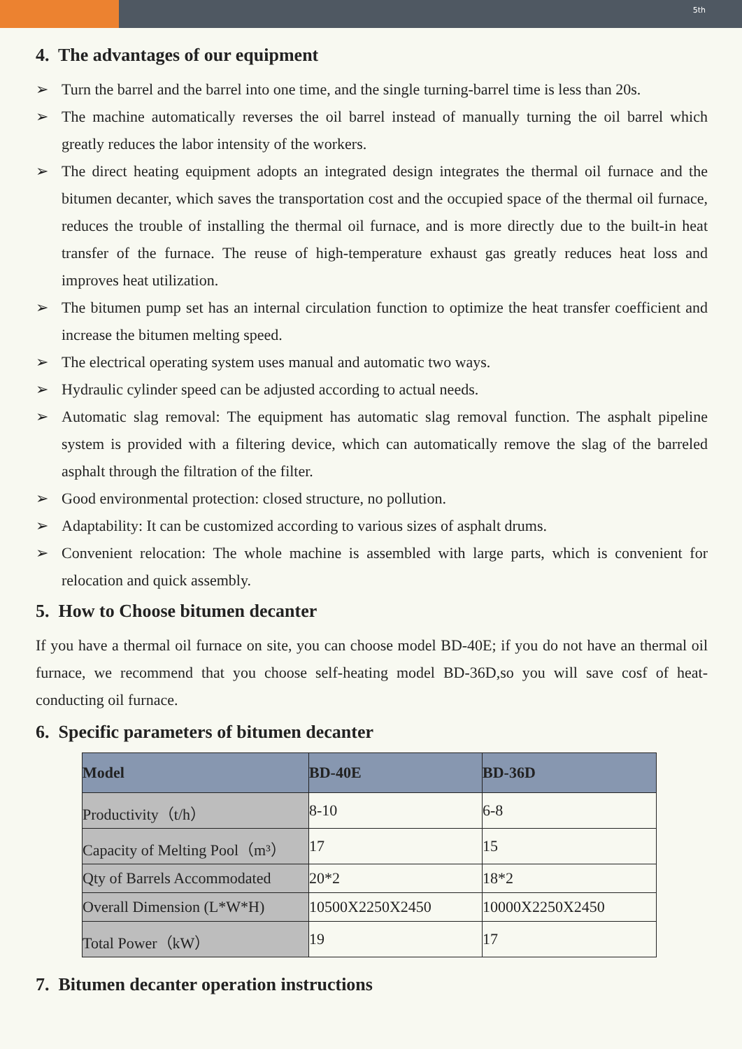5th
4. The advantages of our equipment
➢ Turn the barrel and the barrel into one time, and the single turning-barrel time is less than 20s.
➢ The machine automatically reverses the oil barrel instead of manually turning the oil barrel which greatly reduces the labor intensity of the workers.
➢ The direct heating equipment adopts an integrated design integrates the thermal oil furnace and the bitumen decanter, which saves the transportation cost and the occupied space of the thermal oil furnace, reduces the trouble of installing the thermal oil furnace, and is more directly due to the built-in heat transfer of the furnace. The reuse of high-temperature exhaust gas greatly reduces heat loss and improves heat utilization.
➢ The bitumen pump set has an internal circulation function to optimize the heat transfer coefficient and increase the bitumen melting speed.
➢ The electrical operating system uses manual and automatic two ways.
➢ Hydraulic cylinder speed can be adjusted according to actual needs.
➢ Automatic slag removal: The equipment has automatic slag removal function. The asphalt pipeline system is provided with a filtering device, which can automatically remove the slag of the barreled asphalt through the filtration of the filter.
➢ Good environmental protection: closed structure, no pollution.
➢ Adaptability: It can be customized according to various sizes of asphalt drums.
➢ Convenient relocation: The whole machine is assembled with large parts, which is convenient for relocation and quick assembly.
5. How to Choose bitumen decanter
If you have a thermal oil furnace on site, you can choose model BD-40E; if you do not have an thermal oil furnace, we recommend that you choose self-heating model BD-36D,so you will save cosf of heat-conducting oil furnace.
6. Specific parameters of bitumen decanter
| Model | BD-40E | BD-36D |
| --- | --- | --- |
| Productivity（t/h） | 8-10 | 6-8 |
| Capacity of Melting Pool（m³） | 17 | 15 |
| Qty of Barrels Accommodated | 20*2 | 18*2 |
| Overall Dimension (L*W*H) | 10500X2250X2450 | 10000X2250X2450 |
| Total Power（kW） | 19 | 17 |
7. Bitumen decanter operation instructions